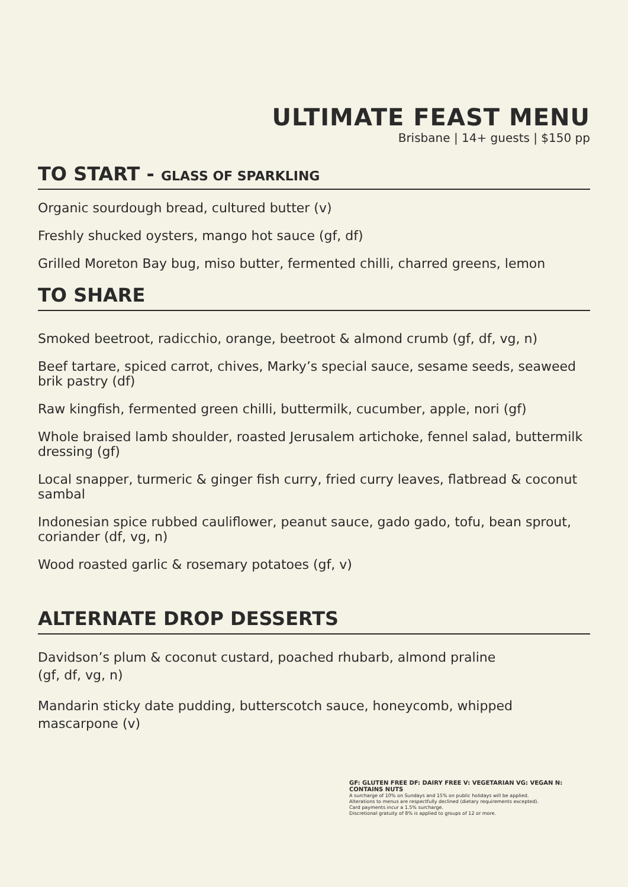ULTIMATE FEAST MENU
Brisbane | 14+ guests | $150 pp
TO START - GLASS OF SPARKLING
Organic sourdough bread, cultured butter (v)
Freshly shucked oysters, mango hot sauce (gf, df)
Grilled Moreton Bay bug, miso butter, fermented chilli, charred greens, lemon
TO SHARE
Smoked beetroot, radicchio, orange, beetroot & almond crumb (gf, df, vg, n)
Beef tartare, spiced carrot, chives, Marky’s special sauce, sesame seeds, seaweed brik pastry (df)
Raw kingfish, fermented green chilli, buttermilk, cucumber, apple, nori (gf)
Whole braised lamb shoulder, roasted Jerusalem artichoke, fennel salad, buttermilk dressing (gf)
Local snapper, turmeric & ginger fish curry, fried curry leaves, flatbread & coconut sambal
Indonesian spice rubbed cauliflower, peanut sauce, gado gado, tofu, bean sprout, coriander (df, vg, n)
Wood roasted garlic & rosemary potatoes (gf, v)
ALTERNATE DROP DESSERTS
Davidson’s plum & coconut custard, poached rhubarb, almond praline
(gf, df, vg, n)
Mandarin sticky date pudding, butterscotch sauce, honeycomb, whipped mascarpone (v)
GF: GLUTEN FREE DF: DAIRY FREE V: VEGETARIAN VG: VEGAN N: CONTAINS NUTS
A surcharge of 10% on Sundays and 15% on public holidays will be applied.
Alterations to menus are respectfully declined (dietary requirements excepted).
Card payments incur a 1.5% surcharge.
Discretional gratuity of 8% is applied to groups of 12 or more.